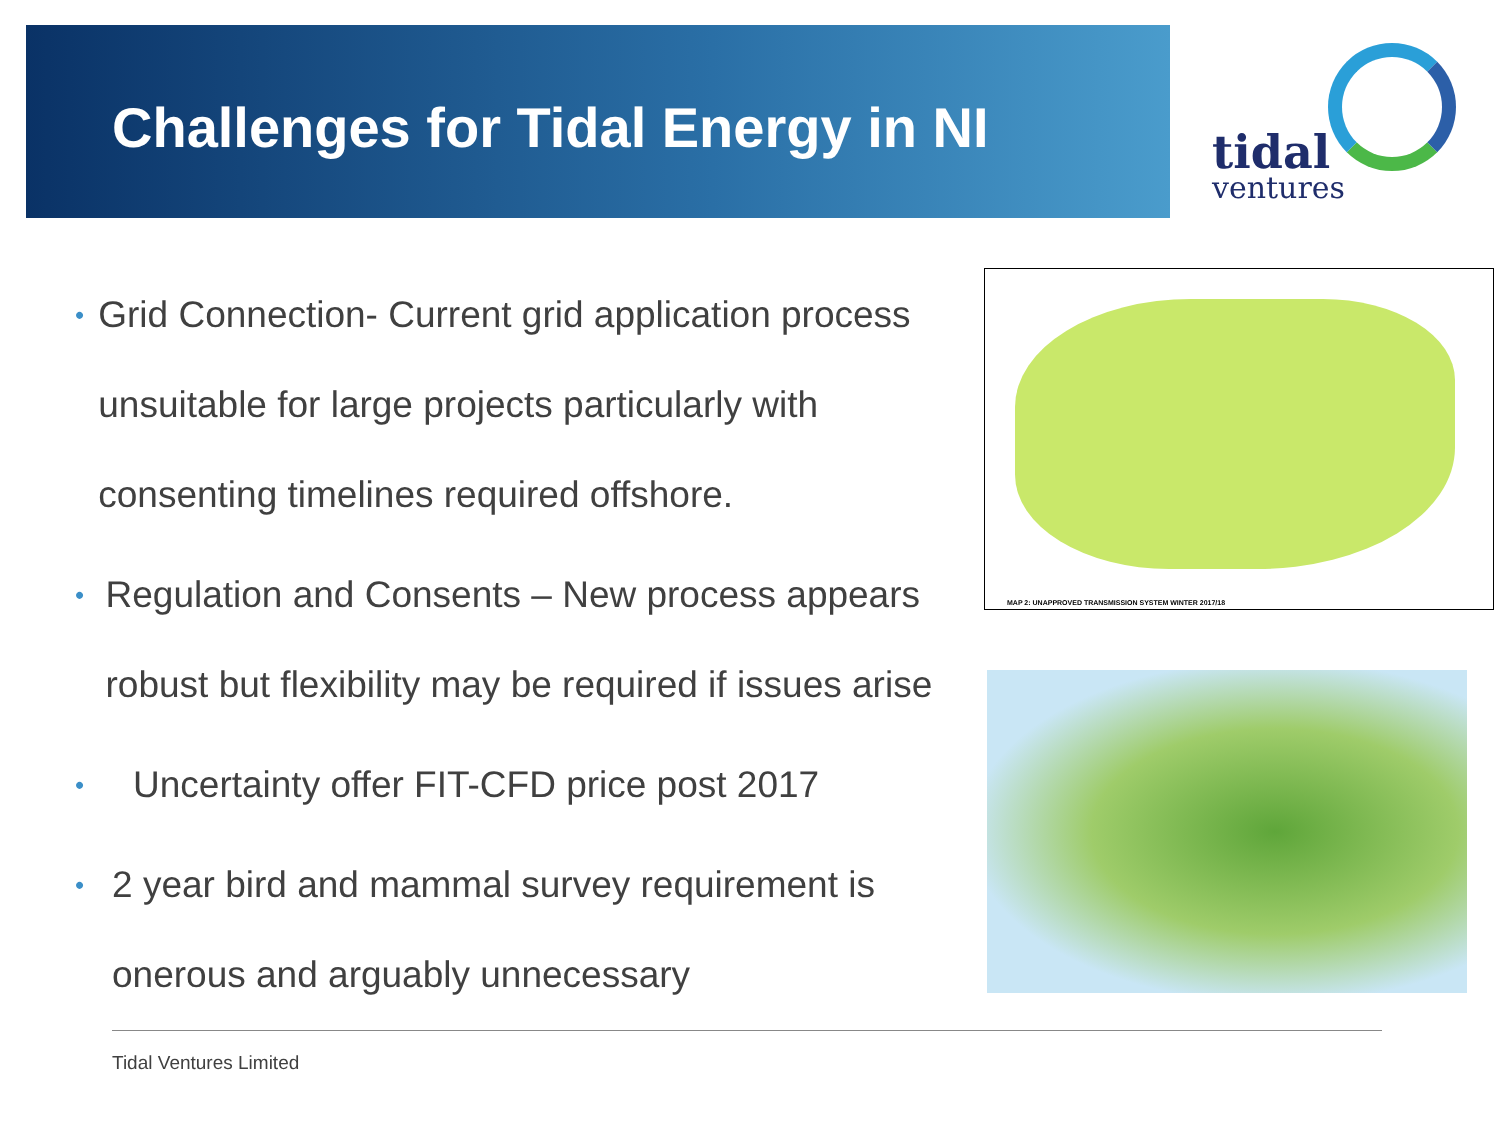Challenges for Tidal Energy in NI
tidal
ventures
• Grid Connection- Current grid application process unsuitable for large projects particularly with consenting timelines required offshore.
• Regulation and Consents – New process appears robust but flexibility may be required if issues arise
• Uncertainty offer FIT-CFD price post 2017
• 2 year bird and mammal survey requirement is onerous and arguably unnecessary
MAP 2: UNAPPROVED TRANSMISSION SYSTEM WINTER 2017/18
Tidal Ventures Limited